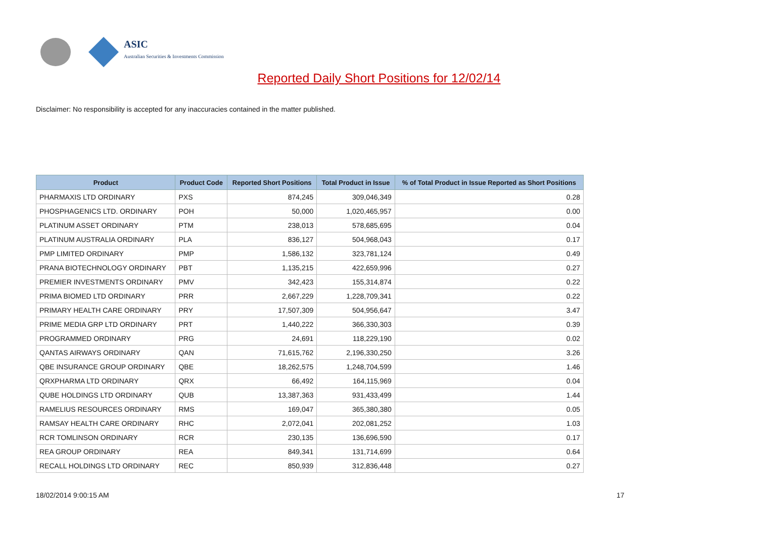ASIC
Australian Securities & Investments Commission
Reported Daily Short Positions for 12/02/14
Disclaimer: No responsibility is accepted for any inaccuracies contained in the matter published.
| Product | Product Code | Reported Short Positions | Total Product in Issue | % of Total Product in Issue Reported as Short Positions |
| --- | --- | --- | --- | --- |
| PHARMAXIS LTD ORDINARY | PXS | 874,245 | 309,046,349 | 0.28 |
| PHOSPHAGENICS LTD. ORDINARY | POH | 50,000 | 1,020,465,957 | 0.00 |
| PLATINUM ASSET ORDINARY | PTM | 238,013 | 578,685,695 | 0.04 |
| PLATINUM AUSTRALIA ORDINARY | PLA | 836,127 | 504,968,043 | 0.17 |
| PMP LIMITED ORDINARY | PMP | 1,586,132 | 323,781,124 | 0.49 |
| PRANA BIOTECHNOLOGY ORDINARY | PBT | 1,135,215 | 422,659,996 | 0.27 |
| PREMIER INVESTMENTS ORDINARY | PMV | 342,423 | 155,314,874 | 0.22 |
| PRIMA BIOMED LTD ORDINARY | PRR | 2,667,229 | 1,228,709,341 | 0.22 |
| PRIMARY HEALTH CARE ORDINARY | PRY | 17,507,309 | 504,956,647 | 3.47 |
| PRIME MEDIA GRP LTD ORDINARY | PRT | 1,440,222 | 366,330,303 | 0.39 |
| PROGRAMMED ORDINARY | PRG | 24,691 | 118,229,190 | 0.02 |
| QANTAS AIRWAYS ORDINARY | QAN | 71,615,762 | 2,196,330,250 | 3.26 |
| QBE INSURANCE GROUP ORDINARY | QBE | 18,262,575 | 1,248,704,599 | 1.46 |
| QRXPHARMA LTD ORDINARY | QRX | 66,492 | 164,115,969 | 0.04 |
| QUBE HOLDINGS LTD ORDINARY | QUB | 13,387,363 | 931,433,499 | 1.44 |
| RAMELIUS RESOURCES ORDINARY | RMS | 169,047 | 365,380,380 | 0.05 |
| RAMSAY HEALTH CARE ORDINARY | RHC | 2,072,041 | 202,081,252 | 1.03 |
| RCR TOMLINSON ORDINARY | RCR | 230,135 | 136,696,590 | 0.17 |
| REA GROUP ORDINARY | REA | 849,341 | 131,714,699 | 0.64 |
| RECALL HOLDINGS LTD ORDINARY | REC | 850,939 | 312,836,448 | 0.27 |
18/02/2014 9:00:15 AM 17